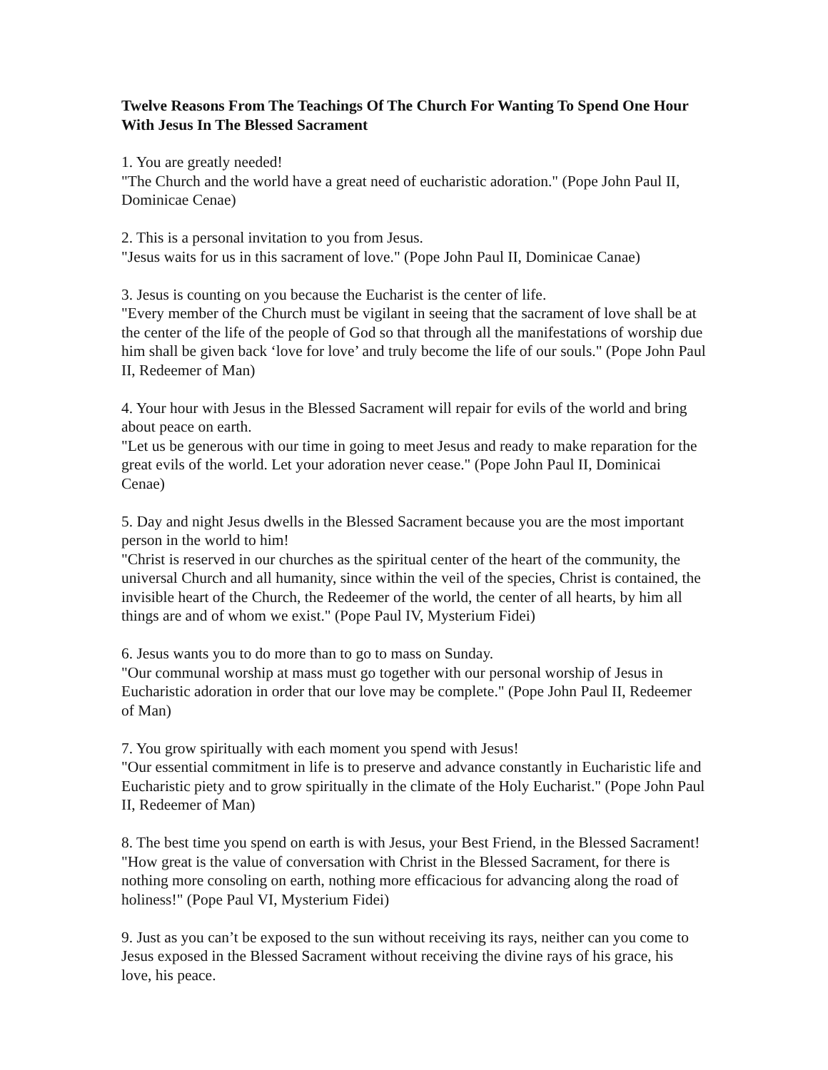Twelve Reasons From The Teachings Of The Church For Wanting To Spend One Hour With Jesus In The Blessed Sacrament
1. You are greatly needed!
"The Church and the world have a great need of eucharistic adoration." (Pope John Paul II, Dominicae Cenae)
2. This is a personal invitation to you from Jesus.
"Jesus waits for us in this sacrament of love." (Pope John Paul II, Dominicae Canae)
3. Jesus is counting on you because the Eucharist is the center of life.
"Every member of the Church must be vigilant in seeing that the sacrament of love shall be at the center of the life of the people of God so that through all the manifestations of worship due him shall be given back ‘love for love’ and truly become the life of our souls." (Pope John Paul II, Redeemer of Man)
4. Your hour with Jesus in the Blessed Sacrament will repair for evils of the world and bring about peace on earth.
"Let us be generous with our time in going to meet Jesus and ready to make reparation for the great evils of the world. Let your adoration never cease." (Pope John Paul II, Dominicai Cenae)
5. Day and night Jesus dwells in the Blessed Sacrament because you are the most important person in the world to him!
"Christ is reserved in our churches as the spiritual center of the heart of the community, the universal Church and all humanity, since within the veil of the species, Christ is contained, the invisible heart of the Church, the Redeemer of the world, the center of all hearts, by him all things are and of whom we exist." (Pope Paul IV, Mysterium Fidei)
6. Jesus wants you to do more than to go to mass on Sunday.
"Our communal worship at mass must go together with our personal worship of Jesus in Eucharistic adoration in order that our love may be complete." (Pope John Paul II, Redeemer of Man)
7. You grow spiritually with each moment you spend with Jesus!
"Our essential commitment in life is to preserve and advance constantly in Eucharistic life and Eucharistic piety and to grow spiritually in the climate of the Holy Eucharist." (Pope John Paul II, Redeemer of Man)
8. The best time you spend on earth is with Jesus, your Best Friend, in the Blessed Sacrament!
"How great is the value of conversation with Christ in the Blessed Sacrament, for there is nothing more consoling on earth, nothing more efficacious for advancing along the road of holiness!" (Pope Paul VI, Mysterium Fidei)
9. Just as you can’t be exposed to the sun without receiving its rays, neither can you come to Jesus exposed in the Blessed Sacrament without receiving the divine rays of his grace, his love, his peace.